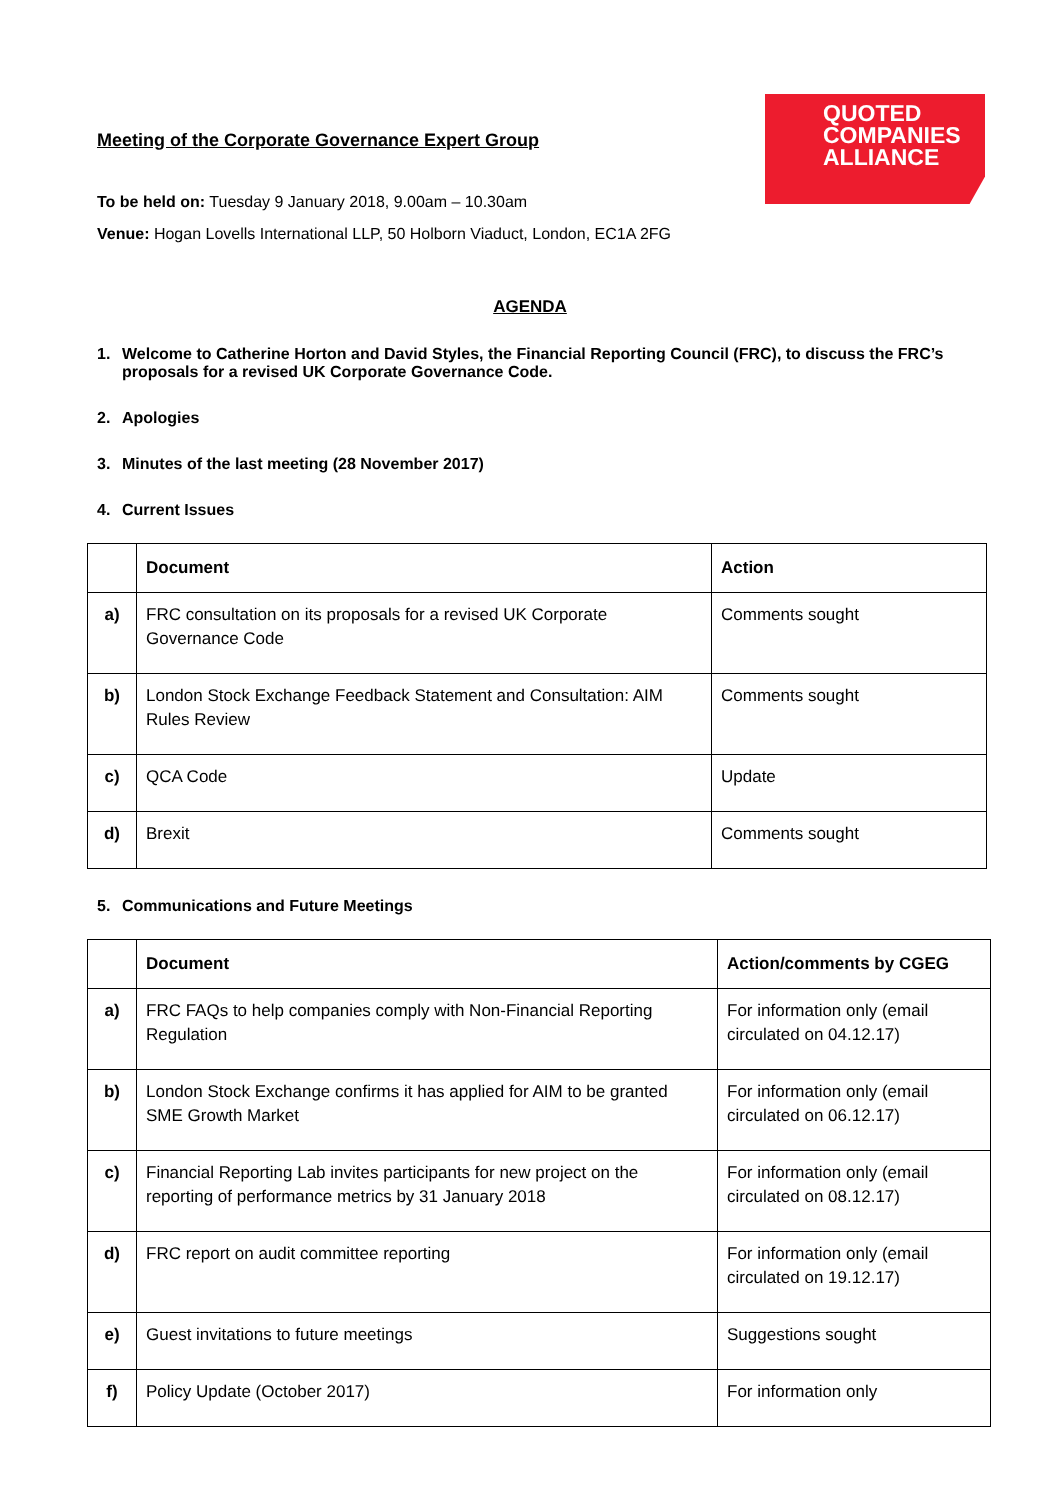QUOTED
COMPANIES
ALLIANCE
Meeting of the Corporate Governance Expert Group
To be held on: Tuesday 9 January 2018, 9.00am – 10.30am
Venue: Hogan Lovells International LLP, 50 Holborn Viaduct, London, EC1A 2FG
AGENDA
1. Welcome to Catherine Horton and David Styles, the Financial Reporting Council (FRC), to discuss the FRC’s proposals for a revised UK Corporate Governance Code.
2. Apologies
3. Minutes of the last meeting (28 November 2017)
4. Current Issues
| | Document | Action |
| --- | --- | --- |
| a) | FRC consultation on its proposals for a revised UK Corporate Governance Code | Comments sought |
| b) | London Stock Exchange Feedback Statement and Consultation: AIM Rules Review | Comments sought |
| c) | QCA Code | Update |
| d) | Brexit | Comments sought |
5. Communications and Future Meetings
| | Document | Action/comments by CGEG |
| --- | --- | --- |
| a) | FRC FAQs to help companies comply with Non-Financial Reporting Regulation | For information only (email circulated on 04.12.17) |
| b) | London Stock Exchange confirms it has applied for AIM to be granted SME Growth Market | For information only (email circulated on 06.12.17) |
| c) | Financial Reporting Lab invites participants for new project on the reporting of performance metrics by 31 January 2018 | For information only (email circulated on 08.12.17) |
| d) | FRC report on audit committee reporting | For information only (email circulated on 19.12.17) |
| e) | Guest invitations to future meetings | Suggestions sought |
| f) | Policy Update (October 2017) | For information only |